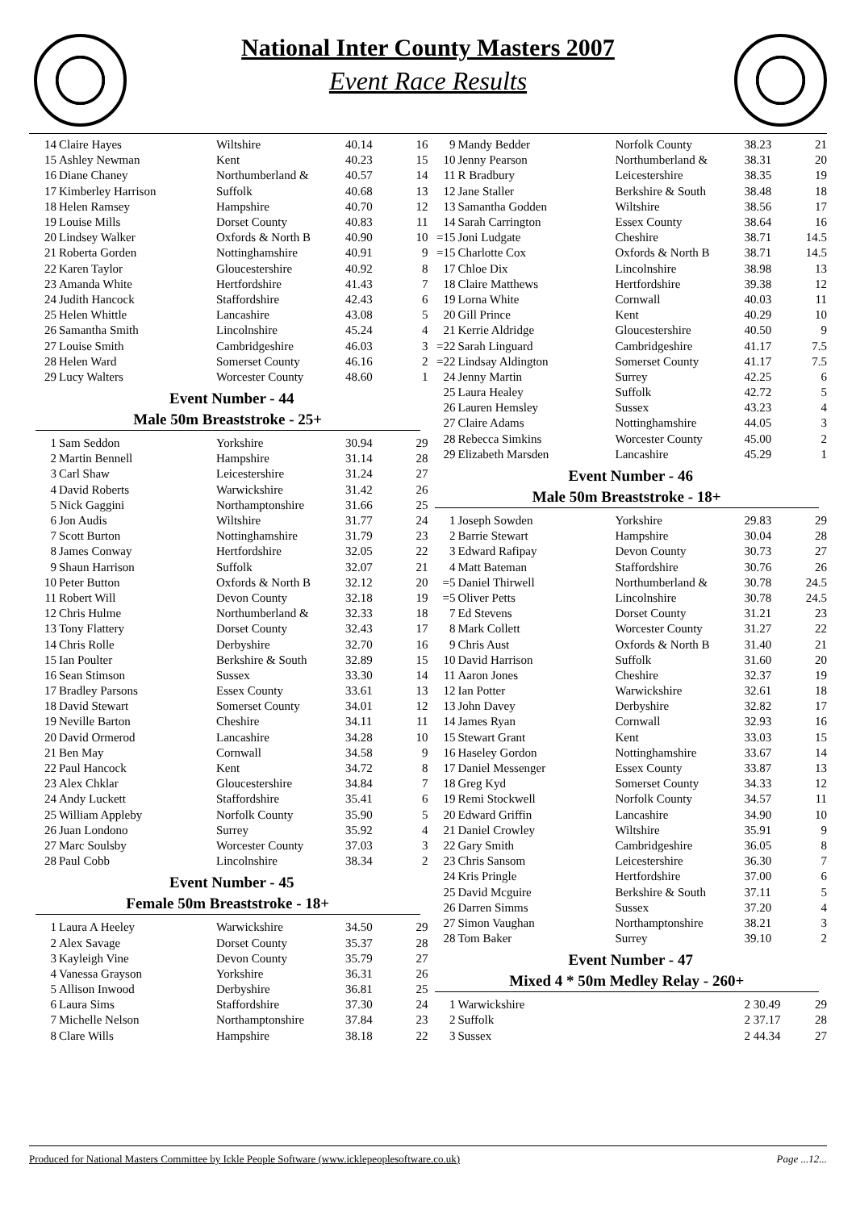National Inter County Masters 2007
Event Race Results
| 14 | Claire Hayes | Wiltshire | 40.14 | 16 |
| 15 | Ashley Newman | Kent | 40.23 | 15 |
| 16 | Diane Chaney | Northumberland & | 40.57 | 14 |
| 17 | Kimberley Harrison | Suffolk | 40.68 | 13 |
| 18 | Helen Ramsey | Hampshire | 40.70 | 12 |
| 19 | Louise Mills | Dorset County | 40.83 | 11 |
| 20 | Lindsey Walker | Oxfords & North B | 40.90 | 10 |
| 21 | Roberta Gorden | Nottinghamshire | 40.91 | 9 |
| 22 | Karen Taylor | Gloucestershire | 40.92 | 8 |
| 23 | Amanda White | Hertfordshire | 41.43 | 7 |
| 24 | Judith Hancock | Staffordshire | 42.43 | 6 |
| 25 | Helen Whittle | Lancashire | 43.08 | 5 |
| 26 | Samantha Smith | Lincolnshire | 45.24 | 4 |
| 27 | Louise Smith | Cambridgeshire | 46.03 | 3 |
| 28 | Helen Ward | Somerset County | 46.16 | 2 |
| 29 | Lucy Walters | Worcester County | 48.60 | 1 |
Event Number - 44
Male 50m Breaststroke - 25+
| 1 | Sam Seddon | Yorkshire | 30.94 | 29 |
| 2 | Martin Bennell | Hampshire | 31.14 | 28 |
| 3 | Carl Shaw | Leicestershire | 31.24 | 27 |
| 4 | David Roberts | Warwickshire | 31.42 | 26 |
| 5 | Nick Gaggini | Northamptonshire | 31.66 | 25 |
| 6 | Jon Audis | Wiltshire | 31.77 | 24 |
| 7 | Scott Burton | Nottinghamshire | 31.79 | 23 |
| 8 | James Conway | Hertfordshire | 32.05 | 22 |
| 9 | Shaun Harrison | Suffolk | 32.07 | 21 |
| 10 | Peter Button | Oxfords & North B | 32.12 | 20 |
| 11 | Robert Will | Devon County | 32.18 | 19 |
| 12 | Chris Hulme | Northumberland & | 32.33 | 18 |
| 13 | Tony Flattery | Dorset County | 32.43 | 17 |
| 14 | Chris Rolle | Derbyshire | 32.70 | 16 |
| 15 | Ian Poulter | Berkshire & South | 32.89 | 15 |
| 16 | Sean Stimson | Sussex | 33.30 | 14 |
| 17 | Bradley Parsons | Essex County | 33.61 | 13 |
| 18 | David Stewart | Somerset County | 34.01 | 12 |
| 19 | Neville Barton | Cheshire | 34.11 | 11 |
| 20 | David Ormerod | Lancashire | 34.28 | 10 |
| 21 | Ben May | Cornwall | 34.58 | 9 |
| 22 | Paul Hancock | Kent | 34.72 | 8 |
| 23 | Alex Chklar | Gloucestershire | 34.84 | 7 |
| 24 | Andy Luckett | Staffordshire | 35.41 | 6 |
| 25 | William Appleby | Norfolk County | 35.90 | 5 |
| 26 | Juan Londono | Surrey | 35.92 | 4 |
| 27 | Marc Soulsby | Worcester County | 37.03 | 3 |
| 28 | Paul Cobb | Lincolnshire | 38.34 | 2 |
Event Number - 45
Female 50m Breaststroke - 18+
| 1 | Laura A Heeley | Warwickshire | 34.50 | 29 |
| 2 | Alex Savage | Dorset County | 35.37 | 28 |
| 3 | Kayleigh Vine | Devon County | 35.79 | 27 |
| 4 | Vanessa Grayson | Yorkshire | 36.31 | 26 |
| 5 | Allison Inwood | Derbyshire | 36.81 | 25 |
| 6 | Laura Sims | Staffordshire | 37.30 | 24 |
| 7 | Michelle Nelson | Northamptonshire | 37.84 | 23 |
| 8 | Clare Wills | Hampshire | 38.18 | 22 |
| 9 | Mandy Bedder | Norfolk County | 38.23 | 21 |
| 10 | Jenny Pearson | Northumberland & | 38.31 | 20 |
| 11 | R Bradbury | Leicestershire | 38.35 | 19 |
| 12 | Jane Staller | Berkshire & South | 38.48 | 18 |
| 13 | Samantha Godden | Wiltshire | 38.56 | 17 |
| 14 | Sarah Carrington | Essex County | 38.64 | 16 |
| =15 | Joni Ludgate | Cheshire | 38.71 | 14.5 |
| =15 | Charlotte Cox | Oxfords & North B | 38.71 | 14.5 |
| 17 | Chloe Dix | Lincolnshire | 38.98 | 13 |
| 18 | Claire Matthews | Hertfordshire | 39.38 | 12 |
| 19 | Lorna White | Cornwall | 40.03 | 11 |
| 20 | Gill Prince | Kent | 40.29 | 10 |
| 21 | Kerrie Aldridge | Gloucestershire | 40.50 | 9 |
| =22 | Sarah Linguard | Cambridgeshire | 41.17 | 7.5 |
| =22 | Lindsay Aldington | Somerset County | 41.17 | 7.5 |
| 24 | Jenny Martin | Surrey | 42.25 | 6 |
| 25 | Laura Healey | Suffolk | 42.72 | 5 |
| 26 | Lauren Hemsley | Sussex | 43.23 | 4 |
| 27 | Claire Adams | Nottinghamshire | 44.05 | 3 |
| 28 | Rebecca Simkins | Worcester County | 45.00 | 2 |
| 29 | Elizabeth Marsden | Lancashire | 45.29 | 1 |
Event Number - 46
Male 50m Breaststroke - 18+
| 1 | Joseph Sowden | Yorkshire | 29.83 | 29 |
| 2 | Barrie Stewart | Hampshire | 30.04 | 28 |
| 3 | Edward Rafipay | Devon County | 30.73 | 27 |
| 4 | Matt Bateman | Staffordshire | 30.76 | 26 |
| =5 | Daniel Thirwell | Northumberland & | 30.78 | 24.5 |
| =5 | Oliver Petts | Lincolnshire | 30.78 | 24.5 |
| 7 | Ed Stevens | Dorset County | 31.21 | 23 |
| 8 | Mark Collett | Worcester County | 31.27 | 22 |
| 9 | Chris Aust | Oxfords & North B | 31.40 | 21 |
| 10 | David Harrison | Suffolk | 31.60 | 20 |
| 11 | Aaron Jones | Cheshire | 32.37 | 19 |
| 12 | Ian Potter | Warwickshire | 32.61 | 18 |
| 13 | John Davey | Derbyshire | 32.82 | 17 |
| 14 | James Ryan | Cornwall | 32.93 | 16 |
| 15 | Stewart Grant | Kent | 33.03 | 15 |
| 16 | Haseley Gordon | Nottinghamshire | 33.67 | 14 |
| 17 | Daniel Messenger | Essex County | 33.87 | 13 |
| 18 | Greg Kyd | Somerset County | 34.33 | 12 |
| 19 | Remi Stockwell | Norfolk County | 34.57 | 11 |
| 20 | Edward Griffin | Lancashire | 34.90 | 10 |
| 21 | Daniel Crowley | Wiltshire | 35.91 | 9 |
| 22 | Gary Smith | Cambridgeshire | 36.05 | 8 |
| 23 | Chris Sansom | Leicestershire | 36.30 | 7 |
| 24 | Kris Pringle | Hertfordshire | 37.00 | 6 |
| 25 | David Mcguire | Berkshire & South | 37.11 | 5 |
| 26 | Darren Simms | Sussex | 37.20 | 4 |
| 27 | Simon Vaughan | Northamptonshire | 38.21 | 3 |
| 28 | Tom Baker | Surrey | 39.10 | 2 |
Event Number - 47
Mixed 4 * 50m Medley Relay - 260+
| 1 | Warwickshire | | 2 30.49 | 29 |
| 2 | Suffolk | | 2 37.17 | 28 |
| 3 | Sussex | | 2 44.34 | 27 |
Produced for National Masters Committee by Ickle People Software (www.icklepeoplesoftware.co.uk) Page ...12...